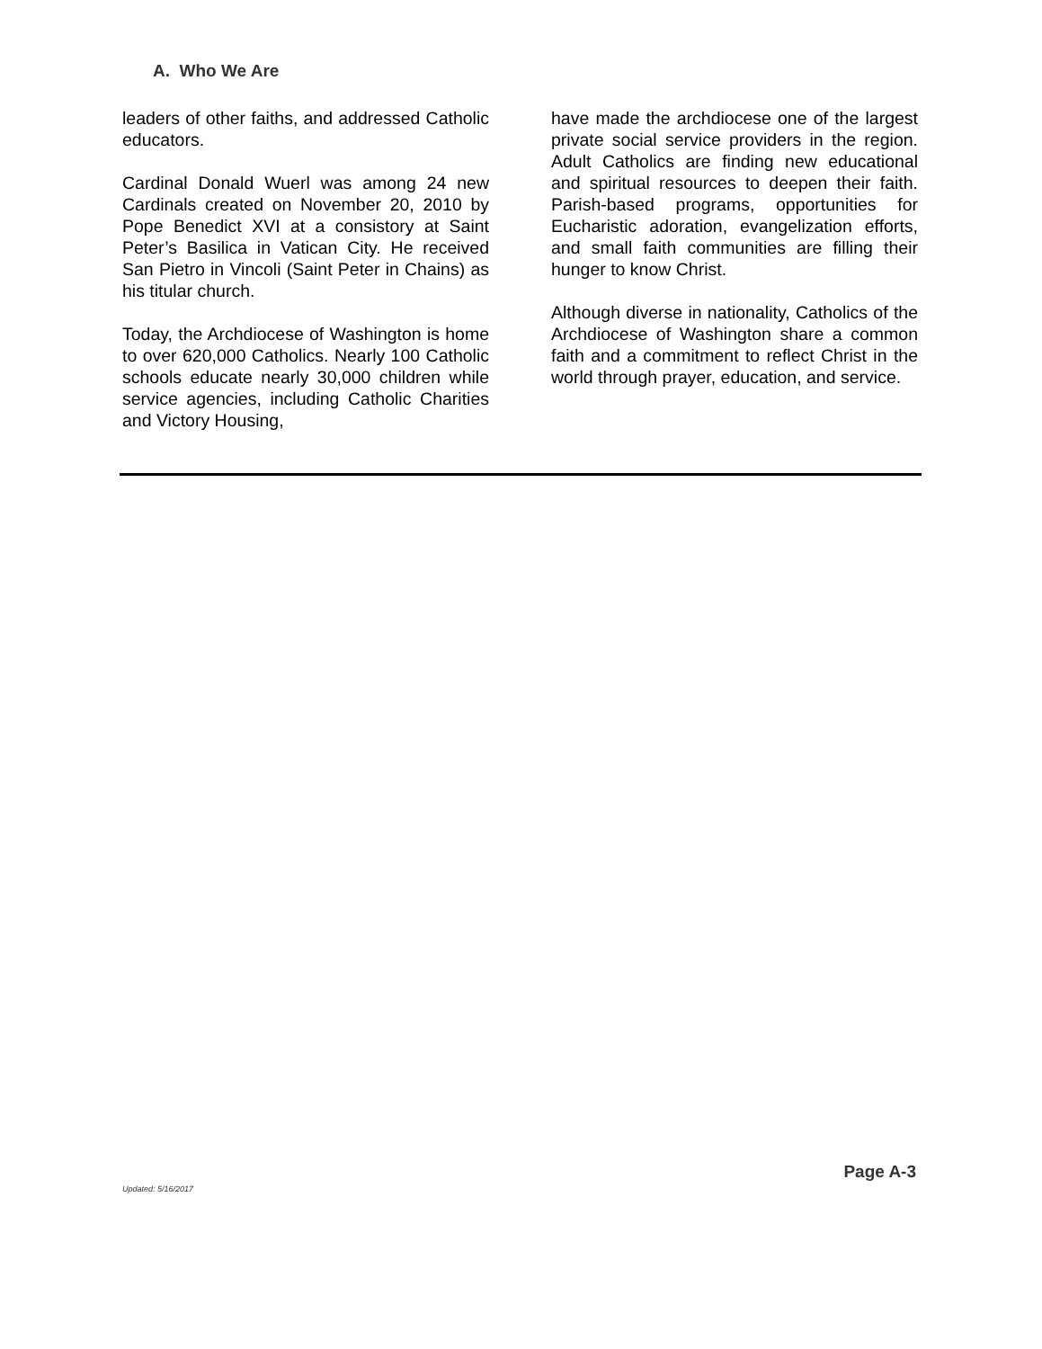A. Who We Are
leaders of other faiths, and addressed Catholic educators.
Cardinal Donald Wuerl was among 24 new Cardinals created on November 20, 2010 by Pope Benedict XVI at a consistory at Saint Peter’s Basilica in Vatican City. He received San Pietro in Vincoli (Saint Peter in Chains) as his titular church.
Today, the Archdiocese of Washington is home to over 620,000 Catholics. Nearly 100 Catholic schools educate nearly 30,000 children while service agencies, including Catholic Charities and Victory Housing,
have made the archdiocese one of the largest private social service providers in the region. Adult Catholics are finding new educational and spiritual resources to deepen their faith. Parish-based programs, opportunities for Eucharistic adoration, evangelization efforts, and small faith communities are filling their hunger to know Christ.
Although diverse in nationality, Catholics of the Archdiocese of Washington share a common faith and a commitment to reflect Christ in the world through prayer, education, and service.
Page A-3
Updated: 5/16/2017